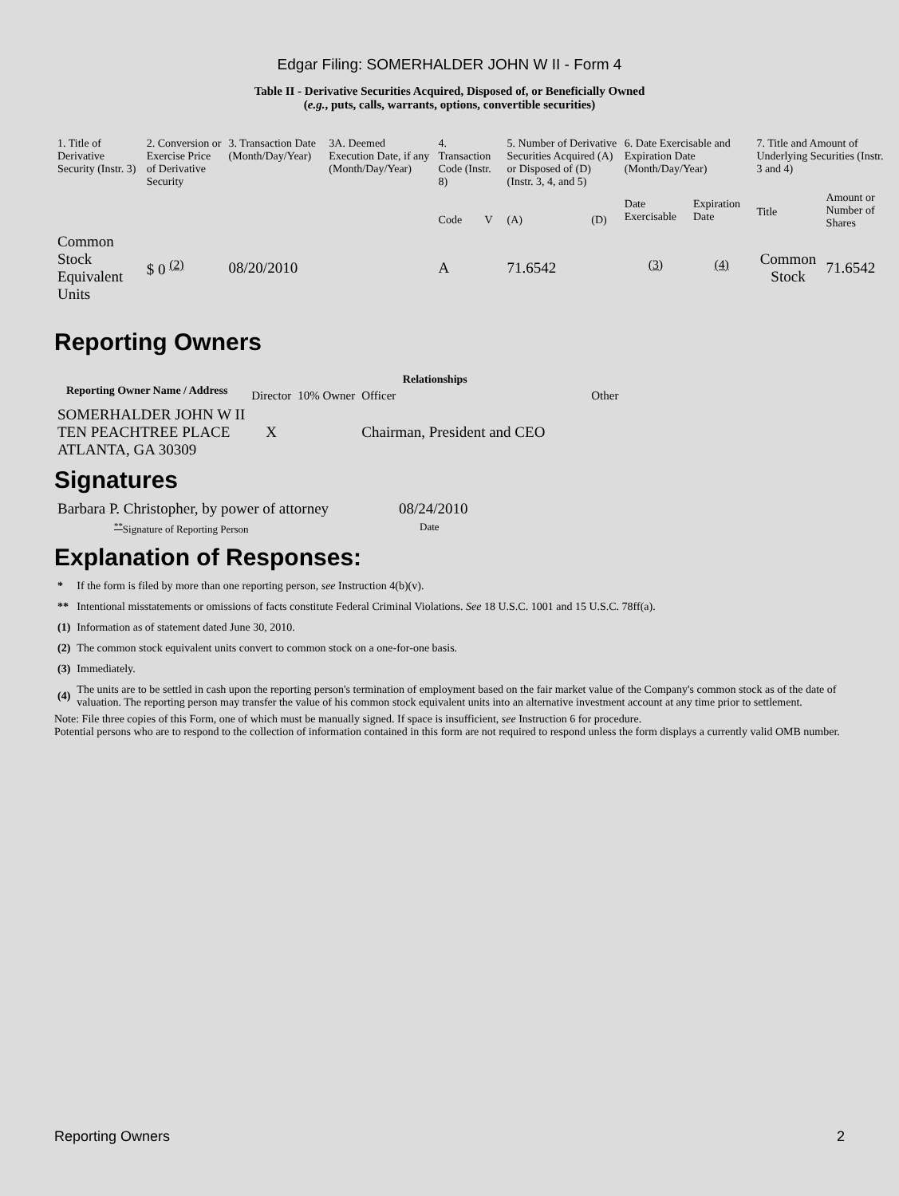Edgar Filing: SOMERHALDER JOHN W II - Form 4
Table II - Derivative Securities Acquired, Disposed of, or Beneficially Owned
(e.g., puts, calls, warrants, options, convertible securities)
| 1. Title of Derivative Security (Instr. 3) | 2. Conversion or Exercise Price of Derivative Security | 3. Transaction Date (Month/Day/Year) | 3A. Deemed Execution Date, if any (Month/Day/Year) | 4. Transaction Code (Instr. 8) | | 5. Number of Derivative Securities Acquired (A) or Disposed of (D) (Instr. 3, 4, and 5) | | 6. Date Exercisable and Expiration Date (Month/Day/Year) | | 7. Title and Amount of Underlying Securities (Instr. 3 and 4) | |
| | | | | Code | V | (A) | (D) | Date Exercisable | Expiration Date | Title | Amount or Number of Shares |
| Common Stock Equivalent Units | $ 0 <sup>(2)</sup> | 08/20/2010 | | A | | 71.6542 | | <sup>(3)</sup> | <sup>(4)</sup> | Common Stock | 71.6542 |
Reporting Owners
| Reporting Owner Name / Address | Relationships | | | |
| --- | --- | --- | --- | --- |
| | Director | 10% Owner | Officer | Other |
| SOMERHALDER JOHN W II TEN PEACHTREE PLACE ATLANTA, GA 30309 | X | | Chairman, President and CEO | |
Signatures
| Barbara P. Christopher, by power of attorney | 08/24/2010 |
| <sup>**</sup> Signature of Reporting Person | Date |
Explanation of Responses:
| * | If the form is filed by more than one reporting person, see Instruction 4(b)(v). |
| ** | Intentional misstatements or omissions of facts constitute Federal Criminal Violations. See 18 U.S.C. 1001 and 15 U.S.C. 78ff(a). |
| (1) | Information as of statement dated June 30, 2010. |
| (2) | The common stock equivalent units convert to common stock on a one-for-one basis. |
| (3) | Immediately. |
| (4) | The units are to be settled in cash upon the reporting person's termination of employment based on the fair market value of the Company's common stock as of the date of valuation. The reporting person may transfer the value of his common stock equivalent units into an alternative investment account at any time prior to settlement. |
Note: File three copies of this Form, one of which must be manually signed. If space is insufficient, see Instruction 6 for procedure.
Potential persons who are to respond to the collection of information contained in this form are not required to respond unless the form displays a currently valid OMB number.
Reporting Owners 2